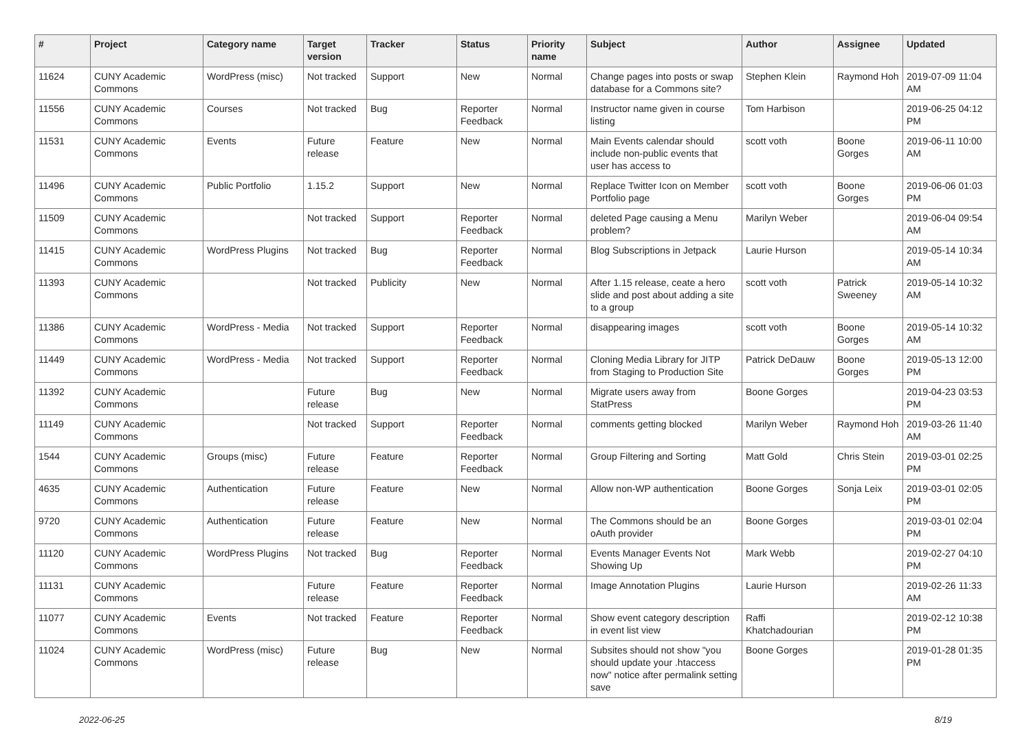| # | Project | Category name | Target version | Tracker | Status | Priority name | Subject | Author | Assignee | Updated |
| --- | --- | --- | --- | --- | --- | --- | --- | --- | --- | --- |
| 11624 | CUNY Academic Commons | WordPress (misc) | Not tracked | Support | New | Normal | Change pages into posts or swap database for a Commons site? | Stephen Klein | Raymond Hoh | 2019-07-09 11:04 AM |
| 11556 | CUNY Academic Commons | Courses | Not tracked | Bug | Reporter Feedback | Normal | Instructor name given in course listing | Tom Harbison | | 2019-06-25 04:12 PM |
| 11531 | CUNY Academic Commons | Events | Future release | Feature | New | Normal | Main Events calendar should include non-public events that user has access to | scott voth | Boone Gorges | 2019-06-11 10:00 AM |
| 11496 | CUNY Academic Commons | Public Portfolio | 1.15.2 | Support | New | Normal | Replace Twitter Icon on Member Portfolio page | scott voth | Boone Gorges | 2019-06-06 01:03 PM |
| 11509 | CUNY Academic Commons | | Not tracked | Support | Reporter Feedback | Normal | deleted Page causing a Menu problem? | Marilyn Weber | | 2019-06-04 09:54 AM |
| 11415 | CUNY Academic Commons | WordPress Plugins | Not tracked | Bug | Reporter Feedback | Normal | Blog Subscriptions in Jetpack | Laurie Hurson | | 2019-05-14 10:34 AM |
| 11393 | CUNY Academic Commons | | Not tracked | Publicity | New | Normal | After 1.15 release, ceate a hero slide and post about adding a site to a group | scott voth | Patrick Sweeney | 2019-05-14 10:32 AM |
| 11386 | CUNY Academic Commons | WordPress - Media | Not tracked | Support | Reporter Feedback | Normal | disappearing images | scott voth | Boone Gorges | 2019-05-14 10:32 AM |
| 11449 | CUNY Academic Commons | WordPress - Media | Not tracked | Support | Reporter Feedback | Normal | Cloning Media Library for JITP from Staging to Production Site | Patrick DeDauw | Boone Gorges | 2019-05-13 12:00 PM |
| 11392 | CUNY Academic Commons | | Future release | Bug | New | Normal | Migrate users away from StatPress | Boone Gorges | | 2019-04-23 03:53 PM |
| 11149 | CUNY Academic Commons | | Not tracked | Support | Reporter Feedback | Normal | comments getting blocked | Marilyn Weber | Raymond Hoh | 2019-03-26 11:40 AM |
| 1544 | CUNY Academic Commons | Groups (misc) | Future release | Feature | Reporter Feedback | Normal | Group Filtering and Sorting | Matt Gold | Chris Stein | 2019-03-01 02:25 PM |
| 4635 | CUNY Academic Commons | Authentication | Future release | Feature | New | Normal | Allow non-WP authentication | Boone Gorges | Sonja Leix | 2019-03-01 02:05 PM |
| 9720 | CUNY Academic Commons | Authentication | Future release | Feature | New | Normal | The Commons should be an oAuth provider | Boone Gorges | | 2019-03-01 02:04 PM |
| 11120 | CUNY Academic Commons | WordPress Plugins | Not tracked | Bug | Reporter Feedback | Normal | Events Manager Events Not Showing Up | Mark Webb | | 2019-02-27 04:10 PM |
| 11131 | CUNY Academic Commons | | Future release | Feature | Reporter Feedback | Normal | Image Annotation Plugins | Laurie Hurson | | 2019-02-26 11:33 AM |
| 11077 | CUNY Academic Commons | Events | Not tracked | Feature | Reporter Feedback | Normal | Show event category description in event list view | Raffi Khatchadourian | | 2019-02-12 10:38 PM |
| 11024 | CUNY Academic Commons | WordPress (misc) | Future release | Bug | New | Normal | Subsites should not show "you should update your .htaccess now" notice after permalink setting save | Boone Gorges | | 2019-01-28 01:35 PM |
2022-06-25 8/19